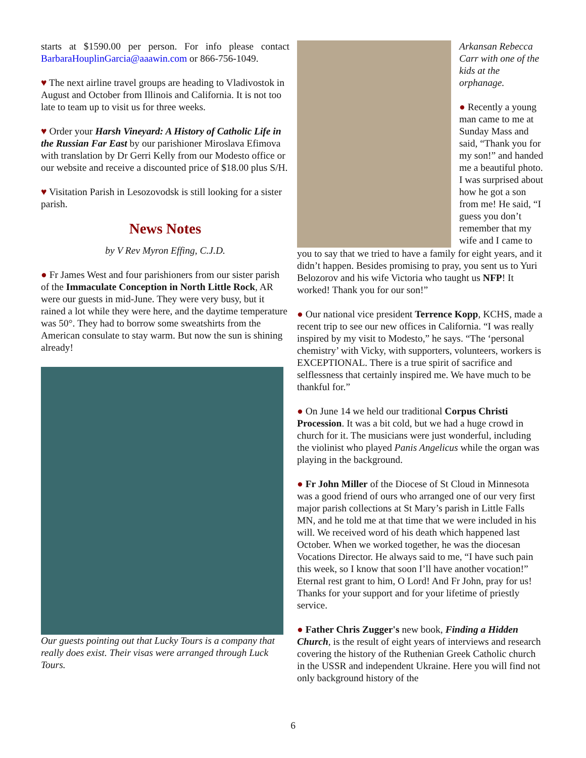starts at $1590.00 per person. For info please contact BarbaraHouplinGarcia@aaawin.com or 866-756-1049.
♥ The next airline travel groups are heading to Vladivostok in August and October from Illinois and California. It is not too late to team up to visit us for three weeks.
♥ Order your Harsh Vineyard: A History of Catholic Life in the Russian Far East by our parishioner Miroslava Efimova with translation by Dr Gerri Kelly from our Modesto office or our website and receive a discounted price of $18.00 plus S/H.
♥ Visitation Parish in Lesozovodsk is still looking for a sister parish.
News Notes
by V Rev Myron Effing, C.J.D.
● Fr James West and four parishioners from our sister parish of the Immaculate Conception in North Little Rock, AR were our guests in mid-June. They were very busy, but it rained a lot while they were here, and the daytime temperature was 50°. They had to borrow some sweatshirts from the American consulate to stay warm. But now the sun is shining already!
Our guests pointing out that Lucky Tours is a company that really does exist. Their visas were arranged through Luck Tours.
Arkansan Rebecca Carr with one of the kids at the orphanage.
● Recently a young man came to me at Sunday Mass and said, “Thank you for my son!” and handed me a beautiful photo. I was surprised about how he got a son from me! He said, “I guess you don’t remember that my wife and I came to
you to say that we tried to have a family for eight years, and it didn’t happen. Besides promising to pray, you sent us to Yuri Belozorov and his wife Victoria who taught us NFP! It worked! Thank you for our son!”
● Our national vice president Terrence Kopp, KCHS, made a recent trip to see our new offices in California. “I was really inspired by my visit to Modesto,” he says. “The ‘personal chemistry’ with Vicky, with supporters, volunteers, workers is EXCEPTIONAL. There is a true spirit of sacrifice and selflessness that certainly inspired me. We have much to be thankful for.”
● On June 14 we held our traditional Corpus Christi Procession. It was a bit cold, but we had a huge crowd in church for it. The musicians were just wonderful, including the violinist who played Panis Angelicus while the organ was playing in the background.
● Fr John Miller of the Diocese of St Cloud in Minnesota was a good friend of ours who arranged one of our very first major parish collections at St Mary’s parish in Little Falls MN, and he told me at that time that we were included in his will. We received word of his death which happened last October. When we worked together, he was the diocesan Vocations Director. He always said to me, “I have such pain this week, so I know that soon I’ll have another vocation!” Eternal rest grant to him, O Lord! And Fr John, pray for us! Thanks for your support and for your lifetime of priestly service.
● Father Chris Zugger's new book, Finding a Hidden Church, is the result of eight years of interviews and research covering the history of the Ruthenian Greek Catholic church in the USSR and independent Ukraine. Here you will find not only background history of the
6